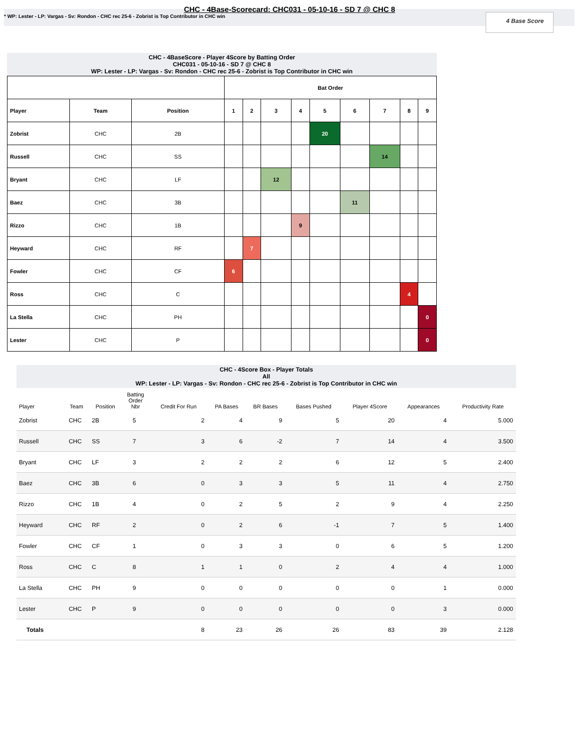CHC - 4Base-Scorecard: CHC031 - 05-10-16 - SD 7 @ CHC 8
* WP: Lester - LP: Vargas - Sv: Rondon - CHC rec 25-6 - Zobrist is Top Contributor in CHC win
4 Base Score
CHC - 4BaseScore - Player 4Score by Batting Order
CHC031 - 05-10-16 - SD 7 @ CHC 8
WP: Lester - LP: Vargas - Sv: Rondon - CHC rec 25-6 - Zobrist is Top Contributor in CHC win
| | | | Bat Order | | | | | | | | |
| --- | --- | --- | --- | --- | --- | --- | --- | --- | --- | --- | --- |
| Player | Team | Position | 1 | 2 | 3 | 4 | 5 | 6 | 7 | 8 | 9 |
| Zobrist | CHC | 2B | | | | | 20 | | | | |
| Russell | CHC | SS | | | | | | | 14 | | |
| Bryant | CHC | LF | | | 12 | | | | | | |
| Baez | CHC | 3B | | | | | | 11 | | | |
| Rizzo | CHC | 1B | | | | 9 | | | | | |
| Heyward | CHC | RF | | 7 | | | | | | | |
| Fowler | CHC | CF | 6 | | | | | | | | |
| Ross | CHC | C | | | | | | | | 4 | |
| La Stella | CHC | PH | | | | | | | | | 0 |
| Lester | CHC | P | | | | | | | | | 0 |
CHC - 4Score Box - Player Totals
All
WP: Lester - LP: Vargas - Sv: Rondon - CHC rec 25-6 - Zobrist is Top Contributor in CHC win
| Player | Team | Position | Batting Order Nbr | Credit For Run | PA Bases | BR Bases | Bases Pushed | Player 4Score | Appearances | Productivity Rate |
| --- | --- | --- | --- | --- | --- | --- | --- | --- | --- | --- |
| Zobrist | CHC | 2B | 5 | 2 | 4 | 9 | 5 | 20 | 4 | 5.000 |
| Russell | CHC | SS | 7 | 3 | 6 | -2 | 7 | 14 | 4 | 3.500 |
| Bryant | CHC | LF | 3 | 2 | 2 | 2 | 6 | 12 | 5 | 2.400 |
| Baez | CHC | 3B | 6 | 0 | 3 | 3 | 5 | 11 | 4 | 2.750 |
| Rizzo | CHC | 1B | 4 | 0 | 2 | 5 | 2 | 9 | 4 | 2.250 |
| Heyward | CHC | RF | 2 | 0 | 2 | 6 | -1 | 7 | 5 | 1.400 |
| Fowler | CHC | CF | 1 | 0 | 3 | 3 | 0 | 6 | 5 | 1.200 |
| Ross | CHC | C | 8 | 1 | 1 | 0 | 2 | 4 | 4 | 1.000 |
| La Stella | CHC | PH | 9 | 0 | 0 | 0 | 0 | 0 | 1 | 0.000 |
| Lester | CHC | P | 9 | 0 | 0 | 0 | 0 | 0 | 3 | 0.000 |
| Totals | | | | 8 | 23 | 26 | 26 | 83 | 39 | 2.128 |